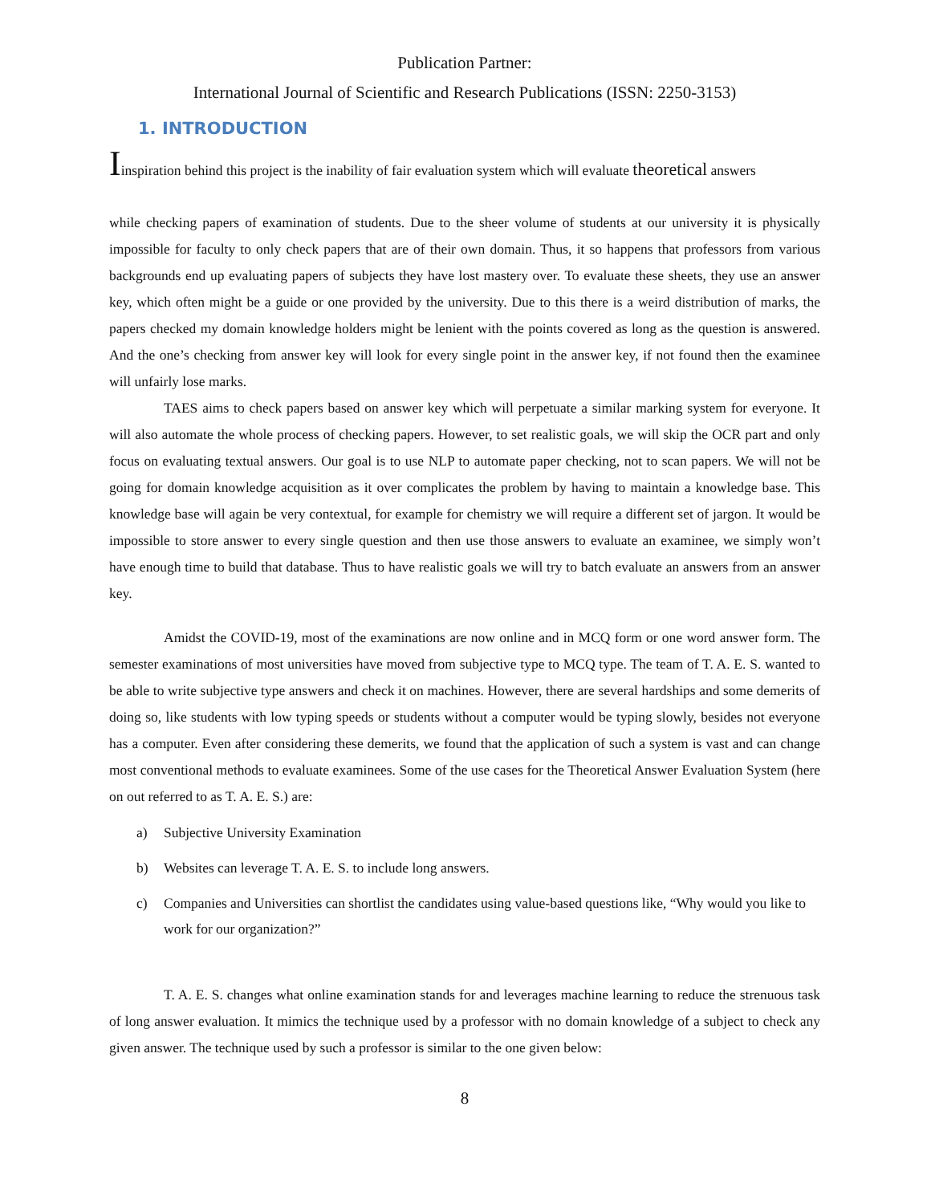Publication Partner:
International Journal of Scientific and Research Publications (ISSN: 2250-3153)
1. INTRODUCTION
Iinspiration behind this project is the inability of fair evaluation system which will evaluate theoretical answers
while checking papers of examination of students. Due to the sheer volume of students at our university it is physically impossible for faculty to only check papers that are of their own domain. Thus, it so happens that professors from various backgrounds end up evaluating papers of subjects they have lost mastery over. To evaluate these sheets, they use an answer key, which often might be a guide or one provided by the university. Due to this there is a weird distribution of marks, the papers checked my domain knowledge holders might be lenient with the points covered as long as the question is answered. And the one’s checking from answer key will look for every single point in the answer key, if not found then the examinee will unfairly lose marks.
TAES aims to check papers based on answer key which will perpetuate a similar marking system for everyone. It will also automate the whole process of checking papers. However, to set realistic goals, we will skip the OCR part and only focus on evaluating textual answers. Our goal is to use NLP to automate paper checking, not to scan papers. We will not be going for domain knowledge acquisition as it over complicates the problem by having to maintain a knowledge base. This knowledge base will again be very contextual, for example for chemistry we will require a different set of jargon. It would be impossible to store answer to every single question and then use those answers to evaluate an examinee, we simply won’t have enough time to build that database. Thus to have realistic goals we will try to batch evaluate an answers from an answer key.
Amidst the COVID-19, most of the examinations are now online and in MCQ form or one word answer form. The semester examinations of most universities have moved from subjective type to MCQ type. The team of T. A. E. S. wanted to be able to write subjective type answers and check it on machines. However, there are several hardships and some demerits of doing so, like students with low typing speeds or students without a computer would be typing slowly, besides not everyone has a computer. Even after considering these demerits, we found that the application of such a system is vast and can change most conventional methods to evaluate examinees. Some of the use cases for the Theoretical Answer Evaluation System (here on out referred to as T. A. E. S.) are:
a) Subjective University Examination
b) Websites can leverage T. A. E. S. to include long answers.
c) Companies and Universities can shortlist the candidates using value-based questions like, “Why would you like to work for our organization?”
T. A. E. S. changes what online examination stands for and leverages machine learning to reduce the strenuous task of long answer evaluation. It mimics the technique used by a professor with no domain knowledge of a subject to check any given answer. The technique used by such a professor is similar to the one given below:
8